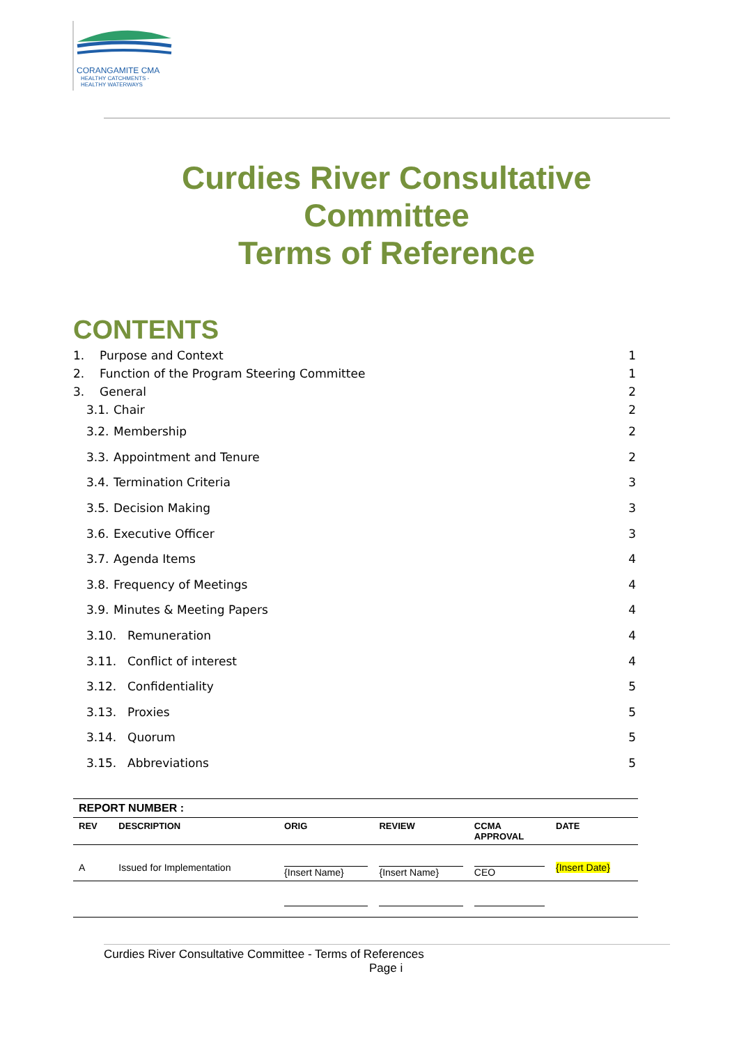CORANGAMITE CMA
HEALTHY CATCHMENTS - HEALTHY WATERWAYS
Curdies River Consultative Committee
Terms of Reference
CONTENTS
1. Purpose and Context 1
2. Function of the Program Steering Committee 1
3. General 2
3.1. Chair 2
3.2. Membership 2
3.3. Appointment and Tenure 2
3.4. Termination Criteria 3
3.5. Decision Making 3
3.6. Executive Officer 3
3.7. Agenda Items 4
3.8. Frequency of Meetings 4
3.9. Minutes & Meeting Papers 4
3.10. Remuneration 4
3.11. Conflict of interest 4
3.12. Confidentiality 5
3.13. Proxies 5
3.14. Quorum 5
3.15. Abbreviations 5
| REPORT NUMBER : | | | | | |
| --- | --- | --- | --- | --- | --- |
| REV | DESCRIPTION | ORIG | REVIEW | CCMA APPROVAL | DATE |
| A | Issued for Implementation | {Insert Name} | {Insert Name} | CEO | {Insert Date} |
Curdies River Consultative Committee - Terms of References
Page i